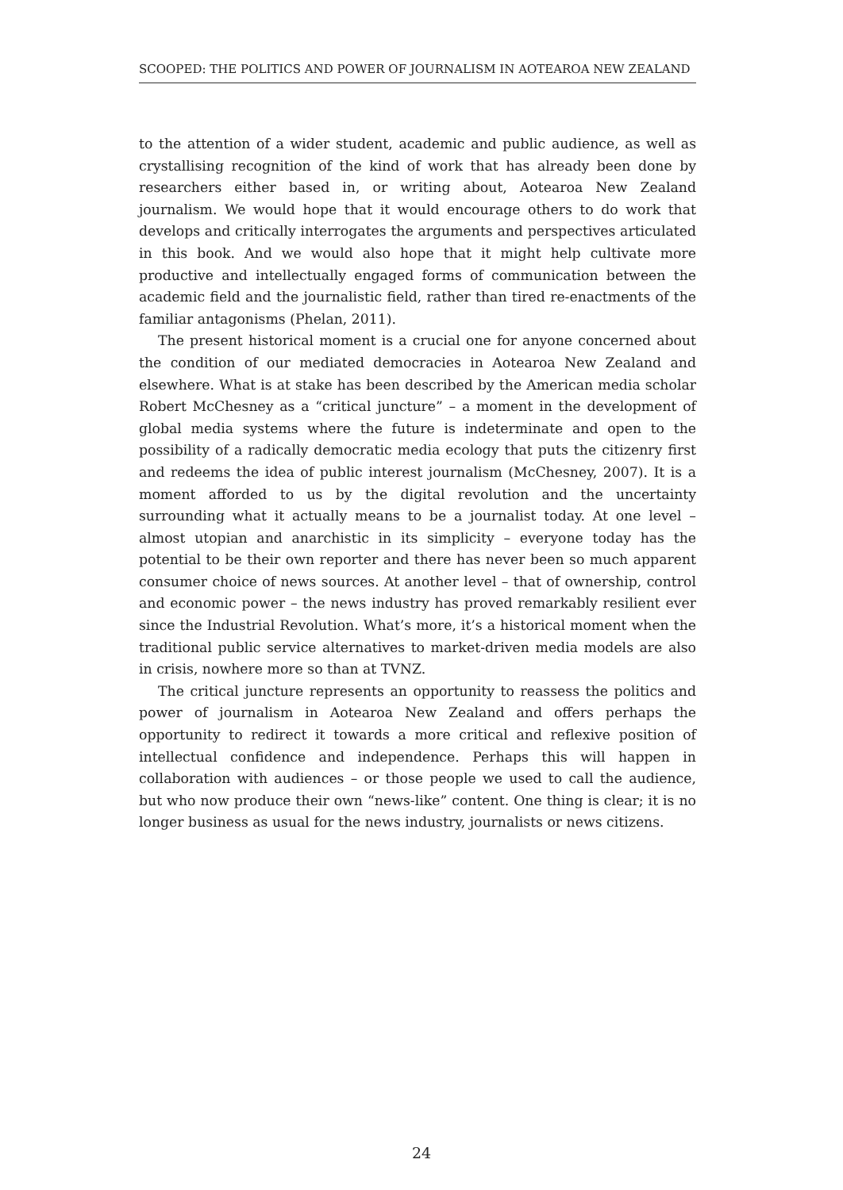SCOOPED: THE POLITICS AND POWER OF JOURNALISM IN AOTEAROA NEW ZEALAND
to the attention of a wider student, academic and public audience, as well as crystallising recognition of the kind of work that has already been done by researchers either based in, or writing about, Aotearoa New Zealand journalism. We would hope that it would encourage others to do work that develops and critically interrogates the arguments and perspectives articulated in this book. And we would also hope that it might help cultivate more productive and intellectually engaged forms of communication between the academic field and the journalistic field, rather than tired re-enactments of the familiar antagonisms (Phelan, 2011).
The present historical moment is a crucial one for anyone concerned about the condition of our mediated democracies in Aotearoa New Zealand and elsewhere. What is at stake has been described by the American media scholar Robert McChesney as a “critical juncture” – a moment in the development of global media systems where the future is indeterminate and open to the possibility of a radically democratic media ecology that puts the citizenry first and redeems the idea of public interest journalism (McChesney, 2007). It is a moment afforded to us by the digital revolution and the uncertainty surrounding what it actually means to be a journalist today. At one level – almost utopian and anarchistic in its simplicity – everyone today has the potential to be their own reporter and there has never been so much apparent consumer choice of news sources. At another level – that of ownership, control and economic power – the news industry has proved remarkably resilient ever since the Industrial Revolution. What’s more, it’s a historical moment when the traditional public service alternatives to market-driven media models are also in crisis, nowhere more so than at TVNZ.
The critical juncture represents an opportunity to reassess the politics and power of journalism in Aotearoa New Zealand and offers perhaps the opportunity to redirect it towards a more critical and reflexive position of intellectual confidence and independence. Perhaps this will happen in collaboration with audiences – or those people we used to call the audience, but who now produce their own “news-like” content. One thing is clear; it is no longer business as usual for the news industry, journalists or news citizens.
24